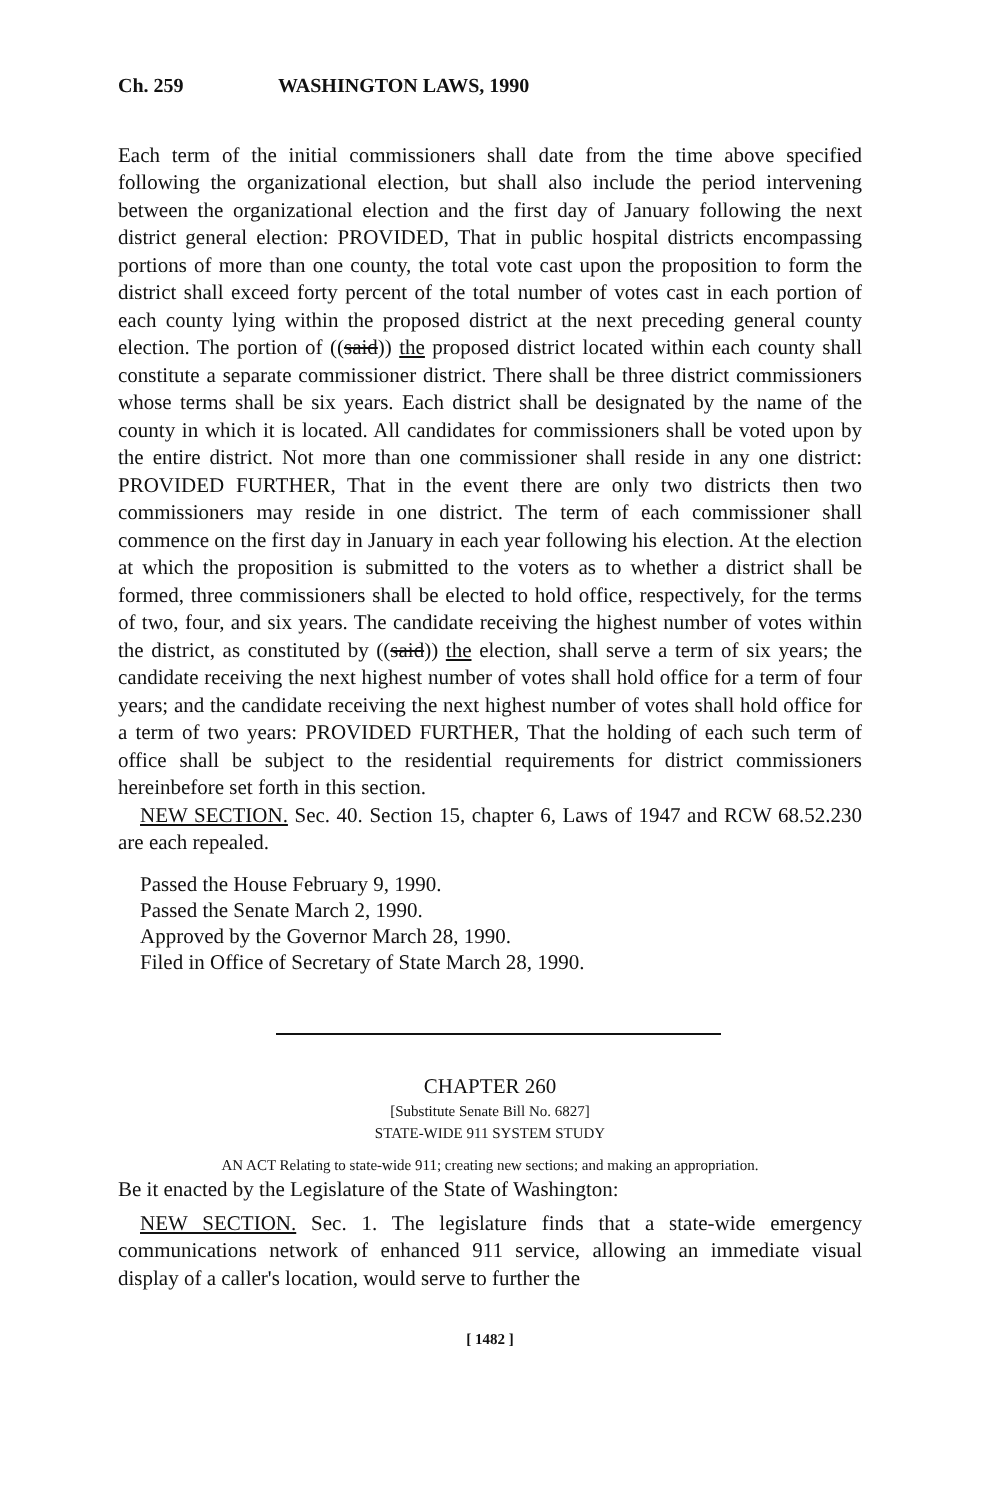Ch. 259 WASHINGTON LAWS, 1990
Each term of the initial commissioners shall date from the time above specified following the organizational election, but shall also include the period intervening between the organizational election and the first day of January following the next district general election: PROVIDED, That in public hospital districts encompassing portions of more than one county, the total vote cast upon the proposition to form the district shall exceed forty percent of the total number of votes cast in each portion of each county lying within the proposed district at the next preceding general county election. The portion of ((said)) the proposed district located within each county shall constitute a separate commissioner district. There shall be three district commissioners whose terms shall be six years. Each district shall be designated by the name of the county in which it is located. All candidates for commissioners shall be voted upon by the entire district. Not more than one commissioner shall reside in any one district: PROVIDED FURTHER, That in the event there are only two districts then two commissioners may reside in one district. The term of each commissioner shall commence on the first day in January in each year following his election. At the election at which the proposition is submitted to the voters as to whether a district shall be formed, three commissioners shall be elected to hold office, respectively, for the terms of two, four, and six years. The candidate receiving the highest number of votes within the district, as constituted by ((said)) the election, shall serve a term of six years; the candidate receiving the next highest number of votes shall hold office for a term of four years; and the candidate receiving the next highest number of votes shall hold office for a term of two years: PROVIDED FURTHER, That the holding of each such term of office shall be subject to the residential requirements for district commissioners hereinbefore set forth in this section.
NEW SECTION. Sec. 40. Section 15, chapter 6, Laws of 1947 and RCW 68.52.230 are each repealed.
Passed the House February 9, 1990.
Passed the Senate March 2, 1990.
Approved by the Governor March 28, 1990.
Filed in Office of Secretary of State March 28, 1990.
CHAPTER 260
[Substitute Senate Bill No. 6827]
STATE-WIDE 911 SYSTEM STUDY
AN ACT Relating to state-wide 911; creating new sections; and making an appropriation.
Be it enacted by the Legislature of the State of Washington:
NEW SECTION. Sec. 1. The legislature finds that a state-wide emergency communications network of enhanced 911 service, allowing an immediate visual display of a caller's location, would serve to further the
[ 1482 ]